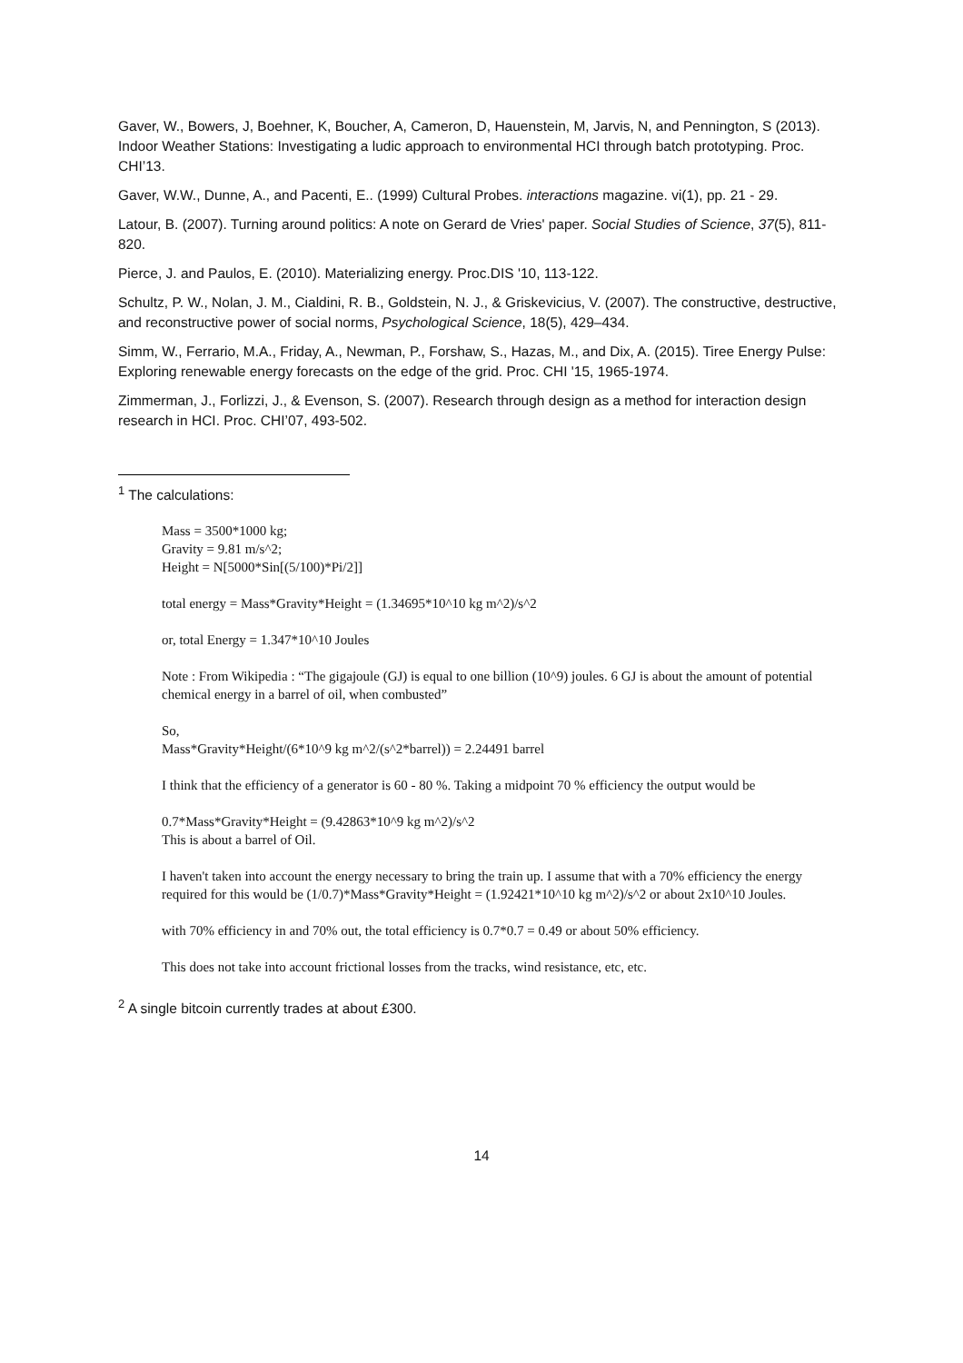Gaver, W., Bowers, J, Boehner, K, Boucher, A, Cameron, D, Hauenstein, M, Jarvis, N, and Pennington, S (2013). Indoor Weather Stations: Investigating a ludic approach to environmental HCI through batch prototyping. Proc. CHI’13.
Gaver, W.W., Dunne, A., and Pacenti, E.. (1999) Cultural Probes. interactions magazine. vi(1), pp. 21 - 29.
Latour, B. (2007). Turning around politics: A note on Gerard de Vries' paper. Social Studies of Science, 37(5), 811-820.
Pierce, J. and Paulos, E. (2010). Materializing energy. Proc.DIS '10, 113-122.
Schultz, P. W., Nolan, J. M., Cialdini, R. B., Goldstein, N. J., & Griskevicius, V. (2007). The constructive, destructive, and reconstructive power of social norms, Psychological Science, 18(5), 429–434.
Simm, W., Ferrario, M.A., Friday, A., Newman, P., Forshaw, S., Hazas, M., and Dix, A. (2015). Tiree Energy Pulse: Exploring renewable energy forecasts on the edge of the grid. Proc. CHI '15, 1965-1974.
Zimmerman, J., Forlizzi, J., & Evenson, S. (2007). Research through design as a method for interaction design research in HCI. Proc. CHI’07, 493-502.
<sup>1</sup> The calculations:
Mass = 3500*1000 kg;
Gravity = 9.81 m/s^2;
Height = N[5000*Sin[(5/100)*Pi/2]]
total energy = Mass*Gravity*Height = (1.34695*10^10 kg m^2)/s^2
or, total Energy = 1.347*10^10 Joules
Note : From Wikipedia : “The gigajoule (GJ) is equal to one billion (10^9) joules. 6 GJ is about the amount of potential chemical energy in a barrel of oil, when combusted”
So,
Mass*Gravity*Height/(6*10^9 kg m^2/(s^2*barrel)) = 2.24491 barrel
I think that the efficiency of a generator is 60 - 80 %. Taking a midpoint 70 % efficiency the output would be
0.7*Mass*Gravity*Height = (9.42863*10^9 kg m^2)/s^2
This is about a barrel of Oil.
I haven't taken into account the energy necessary to bring the train up. I assume that with a 70% efficiency the energy required for this would be (1/0.7)*Mass*Gravity*Height = (1.92421*10^10 kg m^2)/s^2 or about 2x10^10 Joules.
with 70% efficiency in and 70% out, the total efficiency is 0.7*0.7 = 0.49 or about 50% efficiency.
This does not take into account frictional losses from the tracks, wind resistance, etc, etc.
<sup>2</sup> A single bitcoin currently trades at about £300.
14